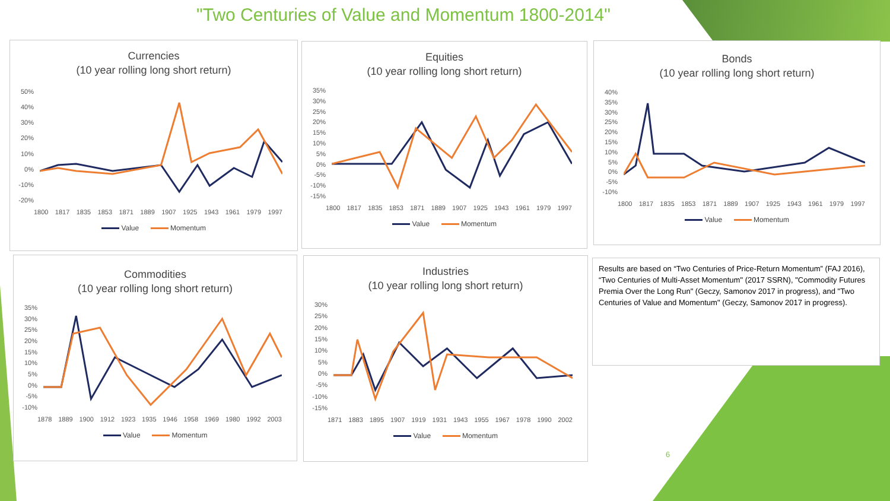"Two Centuries of Value and Momentum 1800-2014"
Currencies
(10 year rolling long short return)
50%
40%
30%
20%
10%
0%
-10%
-20%
1800 1817 1835 1853 1871 1889 1907 1925 1943 1961 1979 1997
Value Momentum
Equities
(10 year rolling long short return)
35%
30%
25%
20%
15%
10%
5%
0%
-5%
-10%
-15%
1800 1817 1835 1853 1871 1889 1907 1925 1943 1961 1979 1997
Value Momentum
Bonds
(10 year rolling long short return)
40%
35%
30%
25%
20%
15%
10%
5%
0%
-5%
-10%
1800 1817 1835 1853 1871 1889 1907 1925 1943 1961 1979 1997
Value Momentum
Commodities
(10 year rolling long short return)
35%
30%
25%
20%
15%
10%
5%
0%
-5%
-10%
1878 1889 1900 1912 1923 1935 1946 1958 1969 1980 1992 2003
Value Momentum
Industries
(10 year rolling long short return)
30%
25%
20%
15%
10%
5%
0%
-5%
-10%
-15%
1871 1883 1895 1907 1919 1931 1943 1955 1967 1978 1990 2002
Value Momentum
Results are based on “Two Centuries of Price-Return Momentum” (FAJ 2016), “Two Centuries of Multi-Asset Momentum" (2017 SSRN), "Commodity Futures Premia Over the Long Run" (Geczy, Samonov 2017 in progress), and "Two Centuries of Value and Momentum" (Geczy, Samonov 2017 in progress).
6